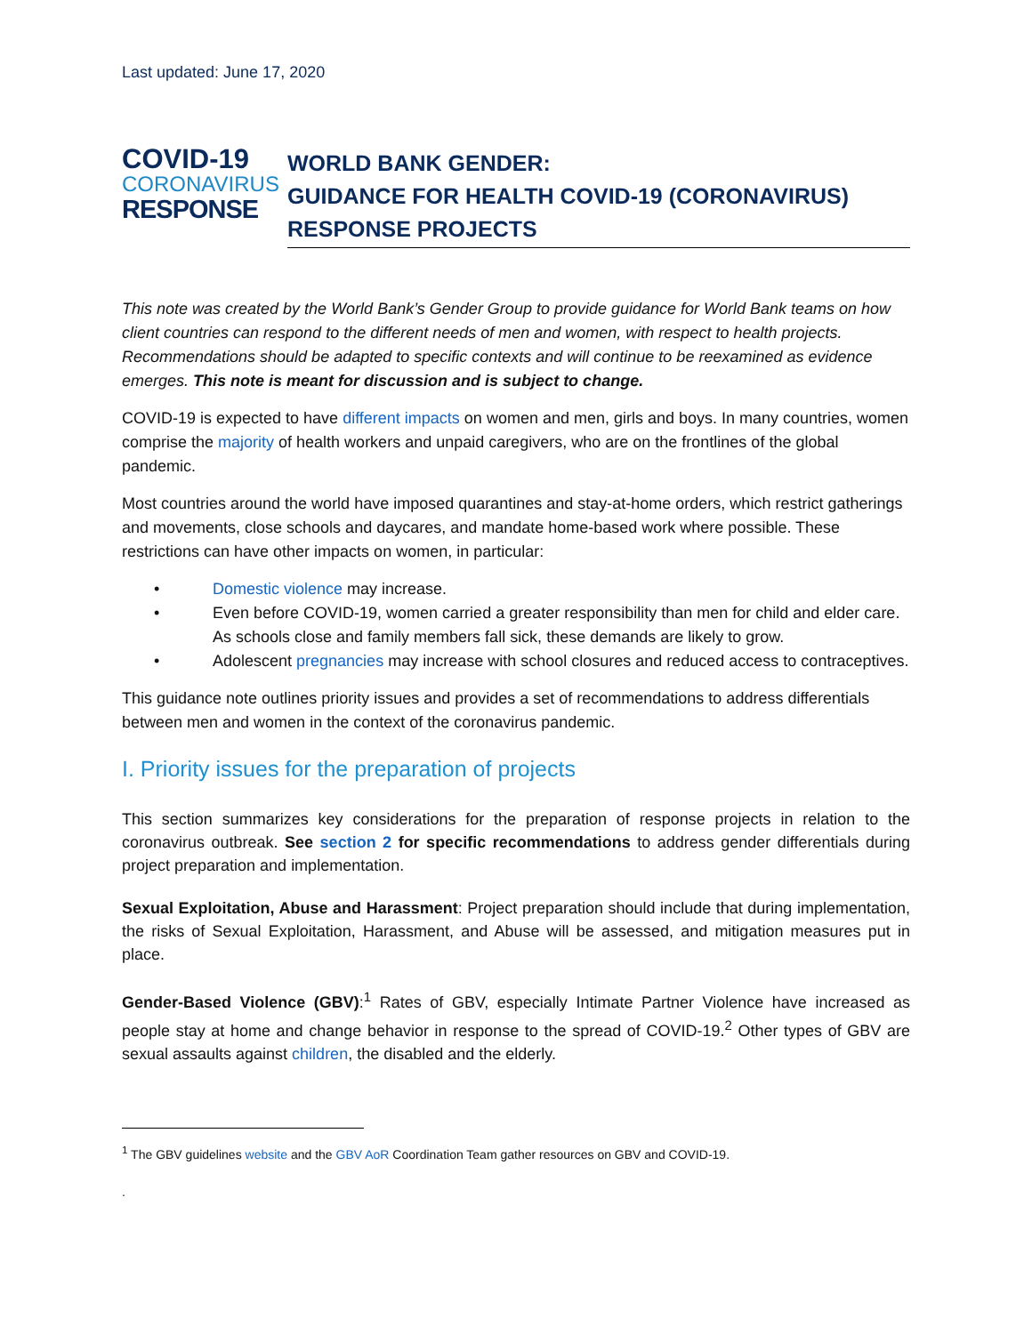Last updated: June 17, 2020
COVID-19
CORONAVIRUS
RESPONSE
WORLD BANK GENDER:
GUIDANCE FOR HEALTH COVID-19 (CORONAVIRUS) RESPONSE PROJECTS
This note was created by the World Bank’s Gender Group to provide guidance for World Bank teams on how client countries can respond to the different needs of men and women, with respect to health projects. Recommendations should be adapted to specific contexts and will continue to be reexamined as evidence emerges. This note is meant for discussion and is subject to change.
COVID-19 is expected to have different impacts on women and men, girls and boys. In many countries, women comprise the majority of health workers and unpaid caregivers, who are on the frontlines of the global pandemic.
Most countries around the world have imposed quarantines and stay-at-home orders, which restrict gatherings and movements, close schools and daycares, and mandate home-based work where possible. These restrictions can have other impacts on women, in particular:
• Domestic violence may increase.
• Even before COVID-19, women carried a greater responsibility than men for child and elder care. As schools close and family members fall sick, these demands are likely to grow.
• Adolescent pregnancies may increase with school closures and reduced access to contraceptives.
This guidance note outlines priority issues and provides a set of recommendations to address differentials between men and women in the context of the coronavirus pandemic.
I. Priority issues for the preparation of projects
This section summarizes key considerations for the preparation of response projects in relation to the coronavirus outbreak. See section 2 for specific recommendations to address gender differentials during project preparation and implementation.
Sexual Exploitation, Abuse and Harassment: Project preparation should include that during implementation, the risks of Sexual Exploitation, Harassment, and Abuse will be assessed, and mitigation measures put in place.
Gender-Based Violence (GBV):<sup>1</sup> Rates of GBV, especially Intimate Partner Violence have increased as people stay at home and change behavior in response to the spread of COVID-19.<sup>2</sup> Other types of GBV are sexual assaults against children, the disabled and the elderly.
<sup>1</sup> The GBV guidelines website and the GBV AoR Coordination Team gather resources on GBV and COVID-19.
.